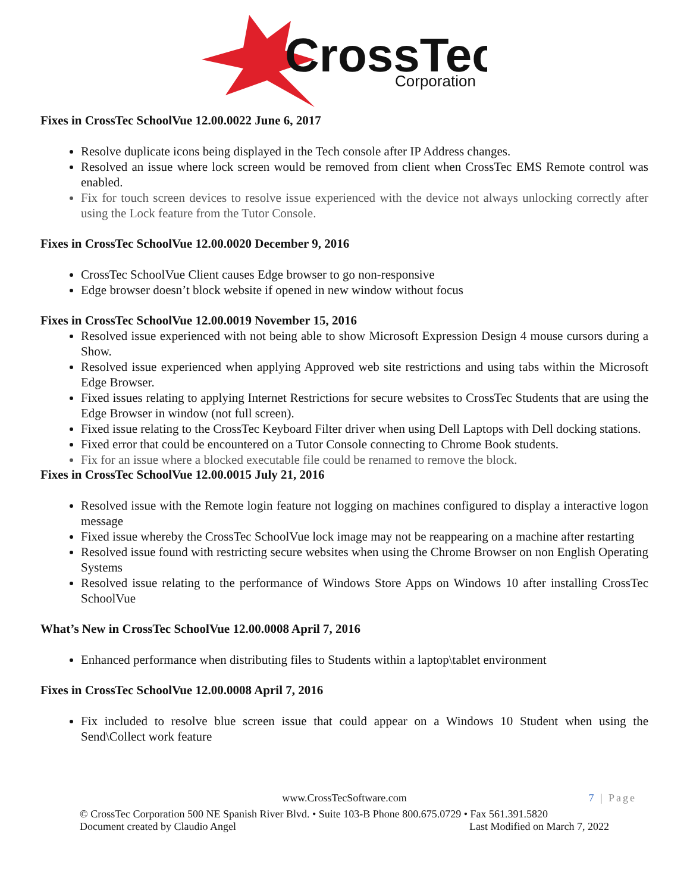CrossTec
Corporation
Fixes in CrossTec SchoolVue 12.00.0022 June 6, 2017
Resolve duplicate icons being displayed in the Tech console after IP Address changes.
Resolved an issue where lock screen would be removed from client when CrossTec EMS Remote control was enabled.
Fix for touch screen devices to resolve issue experienced with the device not always unlocking correctly after using the Lock feature from the Tutor Console.
Fixes in CrossTec SchoolVue 12.00.0020 December 9, 2016
CrossTec SchoolVue Client causes Edge browser to go non-responsive
Edge browser doesn’t block website if opened in new window without focus
Fixes in CrossTec SchoolVue 12.00.0019 November 15, 2016
Resolved issue experienced with not being able to show Microsoft Expression Design 4 mouse cursors during a Show.
Resolved issue experienced when applying Approved web site restrictions and using tabs within the Microsoft Edge Browser.
Fixed issues relating to applying Internet Restrictions for secure websites to CrossTec Students that are using the Edge Browser in window (not full screen).
Fixed issue relating to the CrossTec Keyboard Filter driver when using Dell Laptops with Dell docking stations.
Fixed error that could be encountered on a Tutor Console connecting to Chrome Book students.
Fix for an issue where a blocked executable file could be renamed to remove the block.
Fixes in CrossTec SchoolVue 12.00.0015 July 21, 2016
Resolved issue with the Remote login feature not logging on machines configured to display a interactive logon message
Fixed issue whereby the CrossTec SchoolVue lock image may not be reappearing on a machine after restarting
Resolved issue found with restricting secure websites when using the Chrome Browser on non English Operating Systems
Resolved issue relating to the performance of Windows Store Apps on Windows 10 after installing CrossTec SchoolVue
What’s New in CrossTec SchoolVue 12.00.0008 April 7, 2016
Enhanced performance when distributing files to Students within a laptop\tablet environment
Fixes in CrossTec SchoolVue 12.00.0008 April 7, 2016
Fix included to resolve blue screen issue that could appear on a Windows 10 Student when using the Send\Collect work feature
www.CrossTecSoftware.com 7 | Page
© CrossTec Corporation 500 NE Spanish River Blvd. • Suite 103-B Phone 800.675.0729 • Fax 561.391.5820
Document created by Claudio Angel Last Modified on March 7, 2022